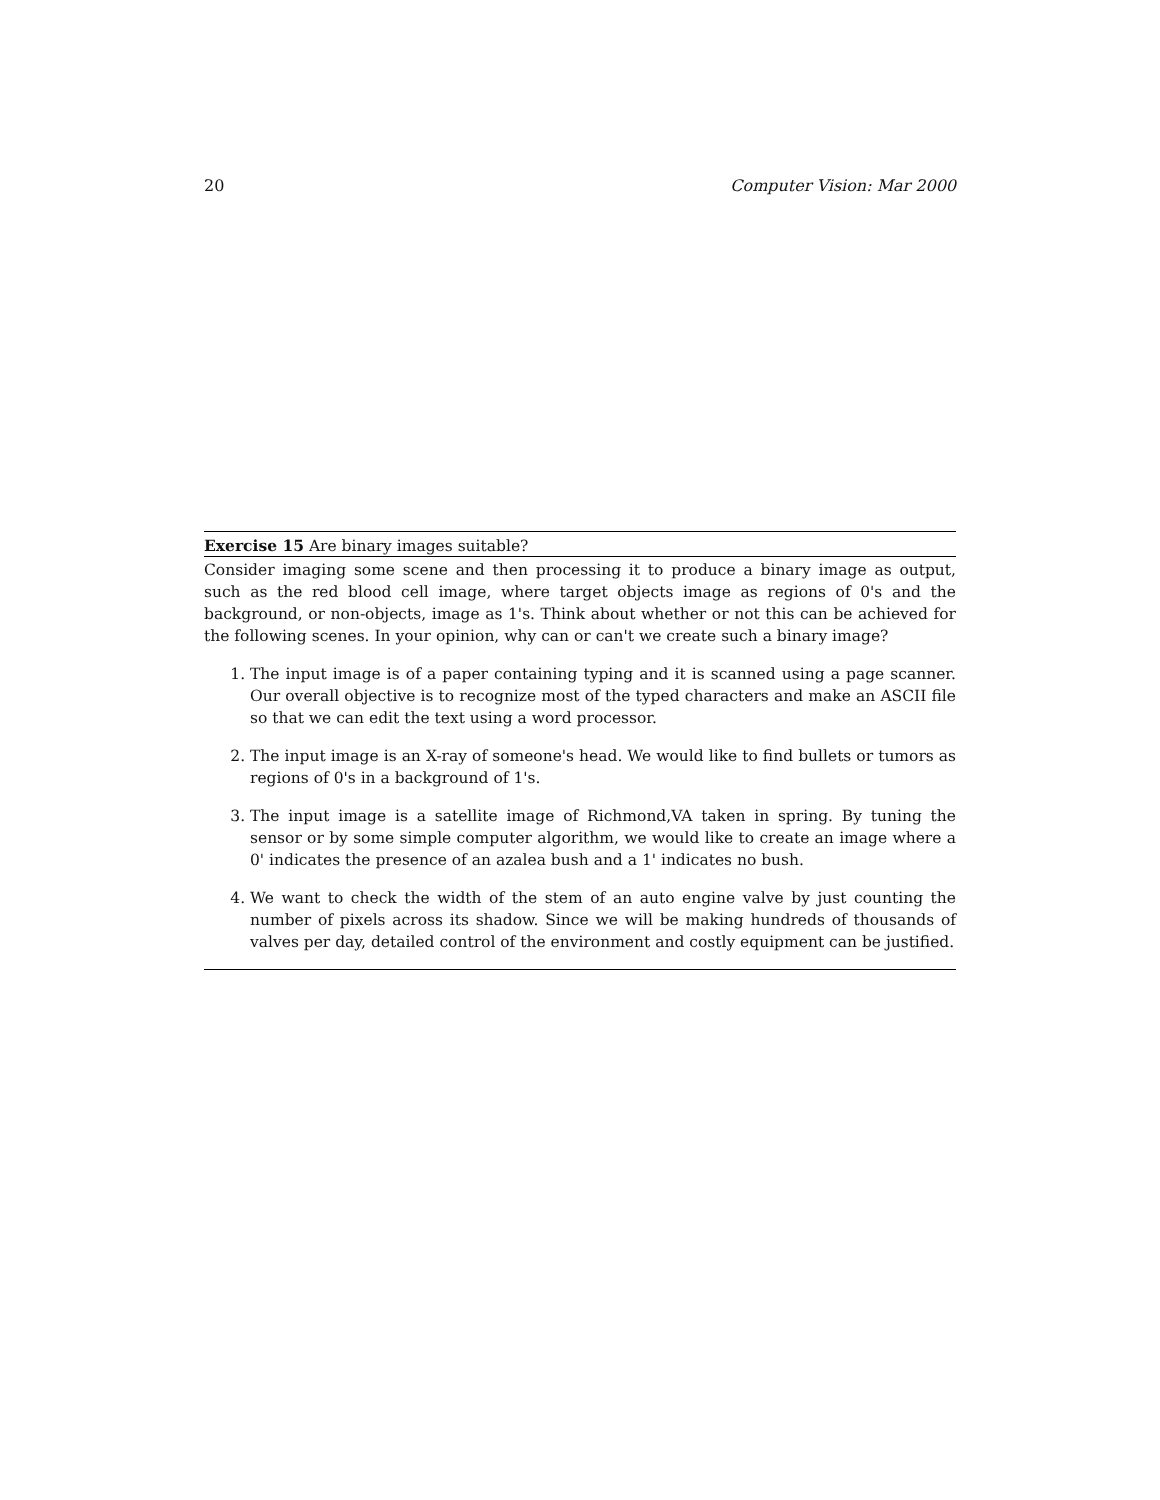20 Computer Vision: Mar 2000
Exercise 15 Are binary images suitable?
Consider imaging some scene and then processing it to produce a binary image as output, such as the red blood cell image, where target objects image as regions of 0's and the background, or non-objects, image as 1's. Think about whether or not this can be achieved for the following scenes. In your opinion, why can or can't we create such a binary image?
1. The input image is of a paper containing typing and it is scanned using a page scanner. Our overall objective is to recognize most of the typed characters and make an ASCII file so that we can edit the text using a word processor.
2. The input image is an X-ray of someone's head. We would like to find bullets or tumors as regions of 0's in a background of 1's.
3. The input image is a satellite image of Richmond,VA taken in spring. By tuning the sensor or by some simple computer algorithm, we would like to create an image where a 0' indicates the presence of an azalea bush and a 1' indicates no bush.
4. We want to check the width of the stem of an auto engine valve by just counting the number of pixels across its shadow. Since we will be making hundreds of thousands of valves per day, detailed control of the environment and costly equipment can be justified.